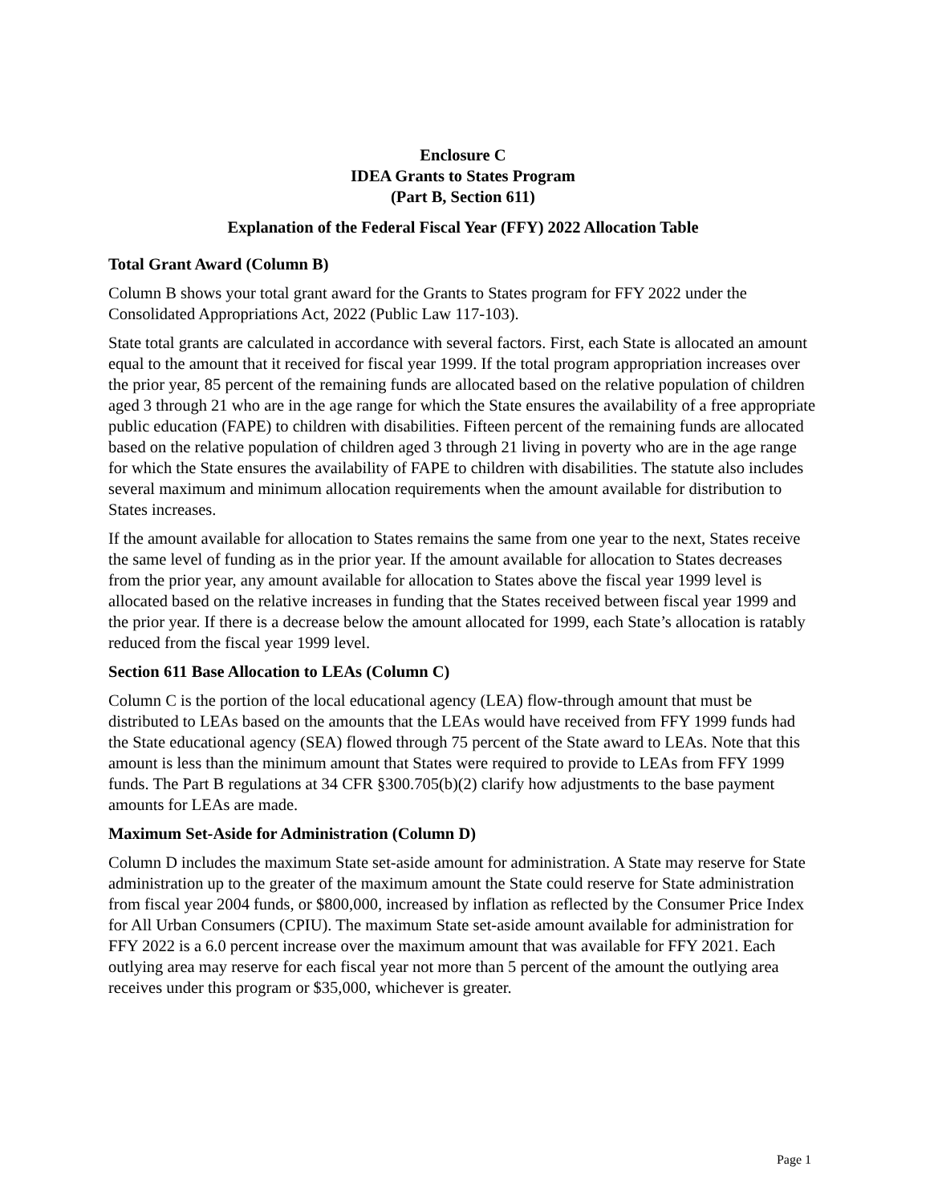Enclosure C
IDEA Grants to States Program
(Part B, Section 611)
Explanation of the Federal Fiscal Year (FFY) 2022 Allocation Table
Total Grant Award (Column B)
Column B shows your total grant award for the Grants to States program for FFY 2022 under the Consolidated Appropriations Act, 2022 (Public Law 117-103).
State total grants are calculated in accordance with several factors. First, each State is allocated an amount equal to the amount that it received for fiscal year 1999. If the total program appropriation increases over the prior year, 85 percent of the remaining funds are allocated based on the relative population of children aged 3 through 21 who are in the age range for which the State ensures the availability of a free appropriate public education (FAPE) to children with disabilities. Fifteen percent of the remaining funds are allocated based on the relative population of children aged 3 through 21 living in poverty who are in the age range for which the State ensures the availability of FAPE to children with disabilities. The statute also includes several maximum and minimum allocation requirements when the amount available for distribution to States increases.
If the amount available for allocation to States remains the same from one year to the next, States receive the same level of funding as in the prior year. If the amount available for allocation to States decreases from the prior year, any amount available for allocation to States above the fiscal year 1999 level is allocated based on the relative increases in funding that the States received between fiscal year 1999 and the prior year. If there is a decrease below the amount allocated for 1999, each State’s allocation is ratably reduced from the fiscal year 1999 level.
Section 611 Base Allocation to LEAs (Column C)
Column C is the portion of the local educational agency (LEA) flow-through amount that must be distributed to LEAs based on the amounts that the LEAs would have received from FFY 1999 funds had the State educational agency (SEA) flowed through 75 percent of the State award to LEAs. Note that this amount is less than the minimum amount that States were required to provide to LEAs from FFY 1999 funds. The Part B regulations at 34 CFR §300.705(b)(2) clarify how adjustments to the base payment amounts for LEAs are made.
Maximum Set-Aside for Administration (Column D)
Column D includes the maximum State set-aside amount for administration. A State may reserve for State administration up to the greater of the maximum amount the State could reserve for State administration from fiscal year 2004 funds, or $800,000, increased by inflation as reflected by the Consumer Price Index for All Urban Consumers (CPIU). The maximum State set-aside amount available for administration for FFY 2022 is a 6.0 percent increase over the maximum amount that was available for FFY 2021. Each outlying area may reserve for each fiscal year not more than 5 percent of the amount the outlying area receives under this program or $35,000, whichever is greater.
Page 1